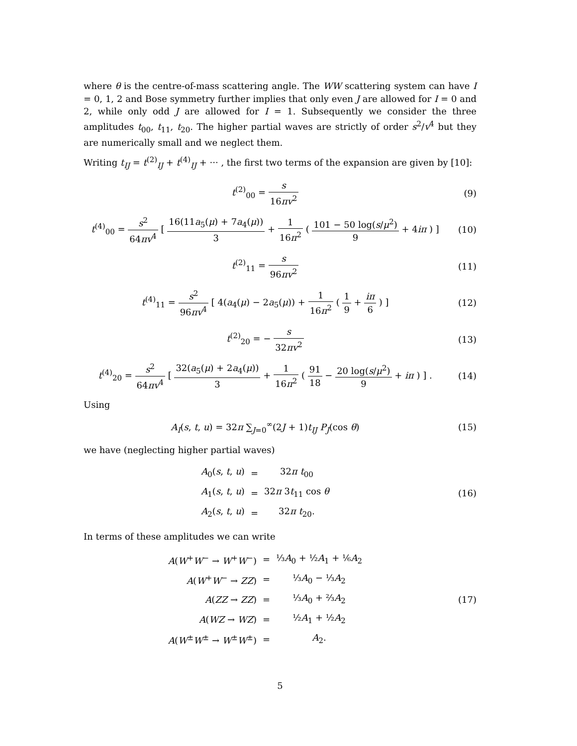where θ is the centre-of-mass scattering angle. The WW scattering system can have I = 0, 1, 2 and Bose symmetry further implies that only even J are allowed for I = 0 and 2, while only odd J are allowed for I = 1. Subsequently we consider the three amplitudes t<sub>00</sub>, t<sub>11</sub>, t<sub>20</sub>. The higher partial waves are strictly of order s<sup>2</sup>/v<sup>4</sup> but they are numerically small and we neglect them.
Writing t<sub>IJ</sub> = t<sup>(2)</sup><sub>IJ</sub> + t<sup>(4)</sup><sub>IJ</sub> + ··· , the first two terms of the expansion are given by [10]:
t<sup>(2)</sup><sub>00</sub> = s 16πv<sup>2</sup> (9)
t<sup>(4)</sup><sub>00</sub> = s<sup>2</sup> 64πv<sup>4</sup> [ 16(11a<sub>5</sub>(μ) + 7a<sub>4</sub>(μ)) 3 + 1 16π<sup>2</sup> ( 101 − 50 log(s/μ<sup>2</sup>) 9 + 4iπ ) ]
(10)
t<sup>(2)</sup><sub>11</sub> = s 96πv<sup>2</sup> (11)
t<sup>(4)</sup><sub>11</sub> = s<sup>2</sup> 96πv<sup>4</sup> [ 4(a<sub>4</sub>(μ) − 2a<sub>5</sub>(μ)) + 1 16π<sup>2</sup> ( 1 9 + iπ 6 ) ]
(12)
t<sup>(2)</sup><sub>20</sub> = − s 32πv<sup>2</sup> (13)
t<sup>(4)</sup><sub>20</sub> = s<sup>2</sup> 64πv<sup>4</sup> [ 32(a<sub>5</sub>(μ) + 2a<sub>4</sub>(μ)) 3 + 1 16π<sup>2</sup> ( 91 18 − 20 log(s/μ<sup>2</sup>) 9 + iπ ) ] .
(14)
Using
A<sub>I</sub>(s, t, u) = 32π ∑<sub>J=0</sub><sup>∞</sup>(2J + 1)t<sub>IJ</sub> P<sub>J</sub>(cos θ)
(15)
we have (neglecting higher partial waves)
| A<sub>0</sub>( s , t , u ) | = | 32 π t<sub>00</sub> |
| A<sub>1</sub>( s , t , u ) | = | 32 π 3 t<sub>11</sub> cos θ |
| A<sub>2</sub>( s , t , u ) | = | 32 π t<sub>20</sub>. |
(16)
In terms of these amplitudes we can write
| A ( W<sup>+</sup> W<sup>−</sup> → W<sup>+</sup> W<sup>−</sup>) | = | ⅓ A<sub>0</sub> + ½ A<sub>1</sub> + ⅙ A<sub>2</sub> |
| A ( W<sup>+</sup> W<sup>−</sup> → ZZ ) | = | ⅓ A<sub>0</sub> − ⅓ A<sub>2</sub> |
| A ( ZZ → ZZ ) | = | ⅓ A<sub>0</sub> + ⅔ A<sub>2</sub> |
| A ( WZ → WZ ) | = | ½ A<sub>1</sub> + ½ A<sub>2</sub> |
| A ( W<sup>±</sup> W<sup>±</sup> → W<sup>±</sup> W<sup>±</sup>) | = | A<sub>2</sub>. |
(17)
5